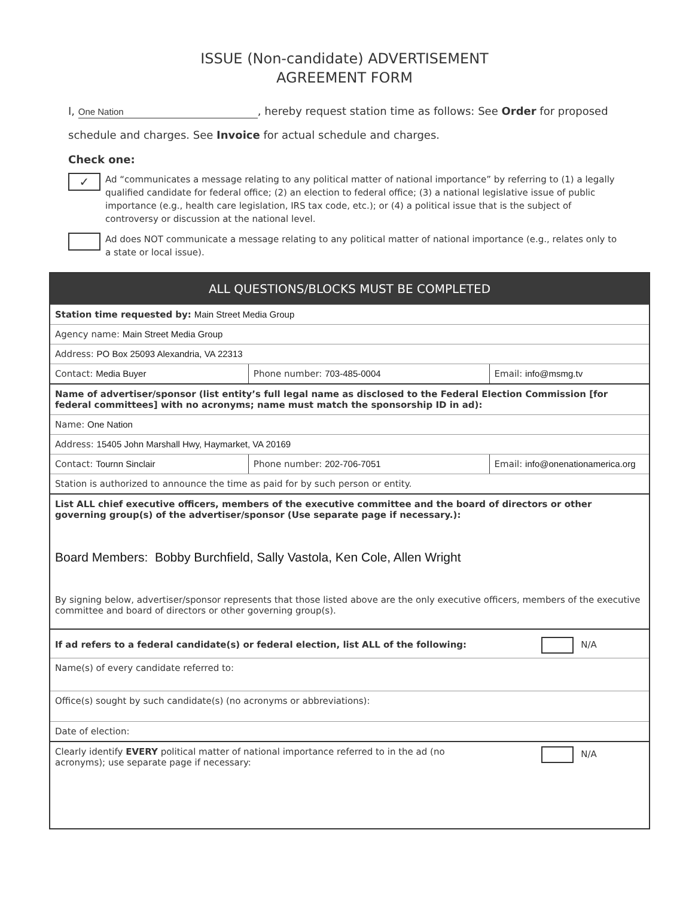ISSUE (Non-candidate) ADVERTISEMENT
AGREEMENT FORM
I, One Nation, hereby request station time as follows: See Order for proposed schedule and charges. See Invoice for actual schedule and charges.
Check one:
✓
Ad “communicates a message relating to any political matter of national importance” by referring to (1) a legally qualified candidate for federal office; (2) an election to federal office; (3) a national legislative issue of public importance (e.g., health care legislation, IRS tax code, etc.); or (4) a political issue that is the subject of controversy or discussion at the national level.
Ad does NOT communicate a message relating to any political matter of national importance (e.g., relates only to a state or local issue).
| ALL QUESTIONS/BLOCKS MUST BE COMPLETED | | |
| Station time requested by: Main Street Media Group | | |
| Agency name: Main Street Media Group | | |
| Address: PO Box 25093 Alexandria, VA 22313 | | |
| Contact: Media Buyer | Phone number: 703-485-0004 | Email: info@msmg.tv |
| Name of advertiser/sponsor (list entity’s full legal name as disclosed to the Federal Election Commission [for federal committees] with no acronyms; name must match the sponsorship ID in ad): | | |
| Name: One Nation | | |
| Address: 15405 John Marshall Hwy, Haymarket, VA 20169 | | |
| Contact: Tournn Sinclair | Phone number: 202-706-7051 | Email: info@onenationamerica.org |
| Station is authorized to announce the time as paid for by such person or entity. | | |
| List ALL chief executive officers, members of the executive committee and the board of directors or other governing group(s) of the advertiser/sponsor (Use separate page if necessary.): Board Members: Bobby Burchfield, Sally Vastola, Ken Cole, Allen Wright By signing below, advertiser/sponsor represents that those listed above are the only executive officers, members of the executive committee and board of directors or other governing group(s). | | |
| If ad refers to a federal candidate(s) or federal election, list ALL of the following: | | N/A |
| Name(s) of every candidate referred to: | | |
| Office(s) sought by such candidate(s) (no acronyms or abbreviations): | | |
| Date of election: | | |
| Clearly identify EVERY political matter of national importance referred to in the ad (no acronyms); use separate page if necessary: | | N/A |